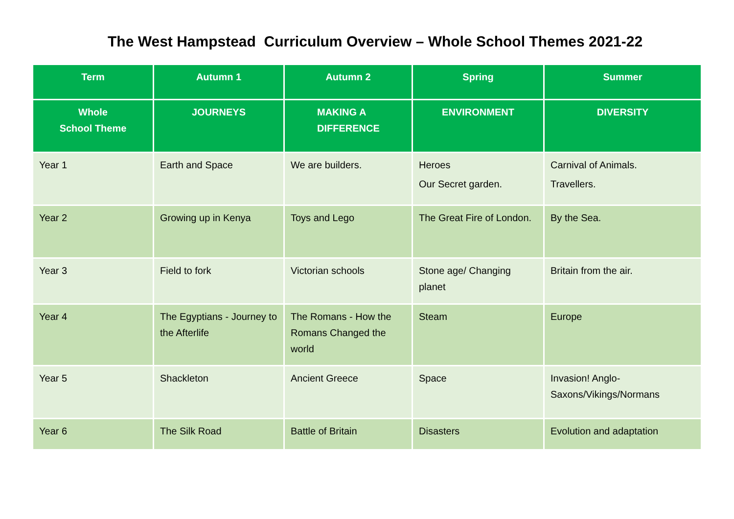The West Hampstead Curriculum Overview – Whole School Themes 2021-22
| Term | Autumn 1 | Autumn 2 | Spring | Summer |
| --- | --- | --- | --- | --- |
| Whole School Theme | JOURNEYS | MAKING A DIFFERENCE | ENVIRONMENT | DIVERSITY |
| Year 1 | Earth and Space | We are builders. | Heroes Our Secret garden. | Carnival of Animals. Travellers. |
| Year 2 | Growing up in Kenya | Toys and Lego | The Great Fire of London. | By the Sea. |
| Year 3 | Field to fork | Victorian schools | Stone age/ Changing planet | Britain from the air. |
| Year 4 | The Egyptians - Journey to the Afterlife | The Romans - How the Romans Changed the world | Steam | Europe |
| Year 5 | Shackleton | Ancient Greece | Space | Invasion! Anglo-Saxons/Vikings/Normans |
| Year 6 | The Silk Road | Battle of Britain | Disasters | Evolution and adaptation |